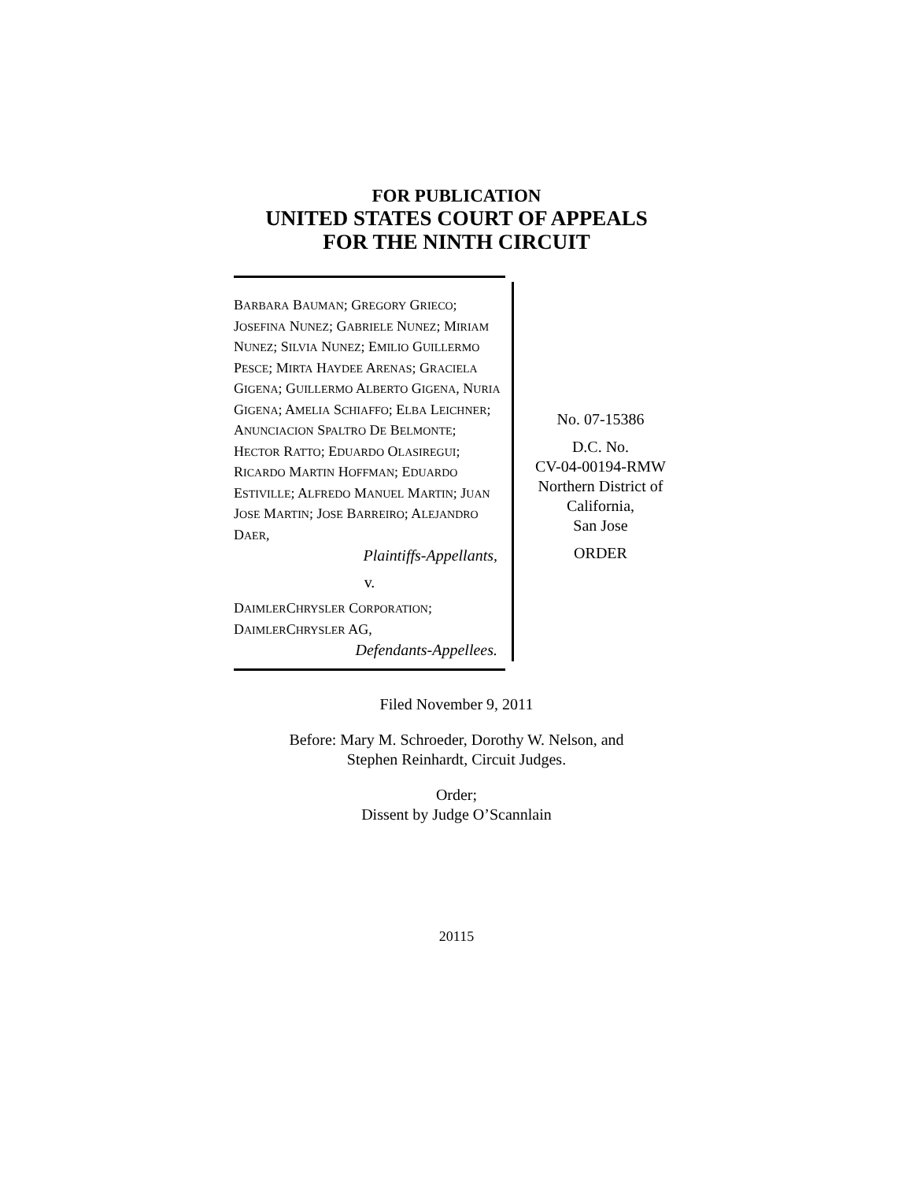FOR PUBLICATION
UNITED STATES COURT OF APPEALS
FOR THE NINTH CIRCUIT
BARBARA BAUMAN; GREGORY GRIECO; JOSEFINA NUNEZ; GABRIELE NUNEZ; MIRIAM NUNEZ; SILVIA NUNEZ; EMILIO GUILLERMO PESCE; MIRTA HAYDEE ARENAS; GRACIELA GIGENA; GUILLERMO ALBERTO GIGENA, NURIA GIGENA; AMELIA SCHIAFFO; ELBA LEICHNER; ANUNCIACION SPALTRO DE BELMONTE; HECTOR RATTO; EDUARDO OLASIREGUI; RICARDO MARTIN HOFFMAN; EDUARDO ESTIVILLE; ALFREDO MANUEL MARTIN; JUAN JOSE MARTIN; JOSE BARREIRO; ALEJANDRO DAER,
Plaintiffs-Appellants,
v.
DAIMLERCHRYSLER CORPORATION; DAIMLERCHRYSLER AG,
Defendants-Appellees.
No. 07-15386
D.C. No.
CV-04-00194-RMW
Northern District of
California,
San Jose
ORDER
Filed November 9, 2011
Before: Mary M. Schroeder, Dorothy W. Nelson, and
Stephen Reinhardt, Circuit Judges.
Order;
Dissent by Judge O’Scannlain
20115